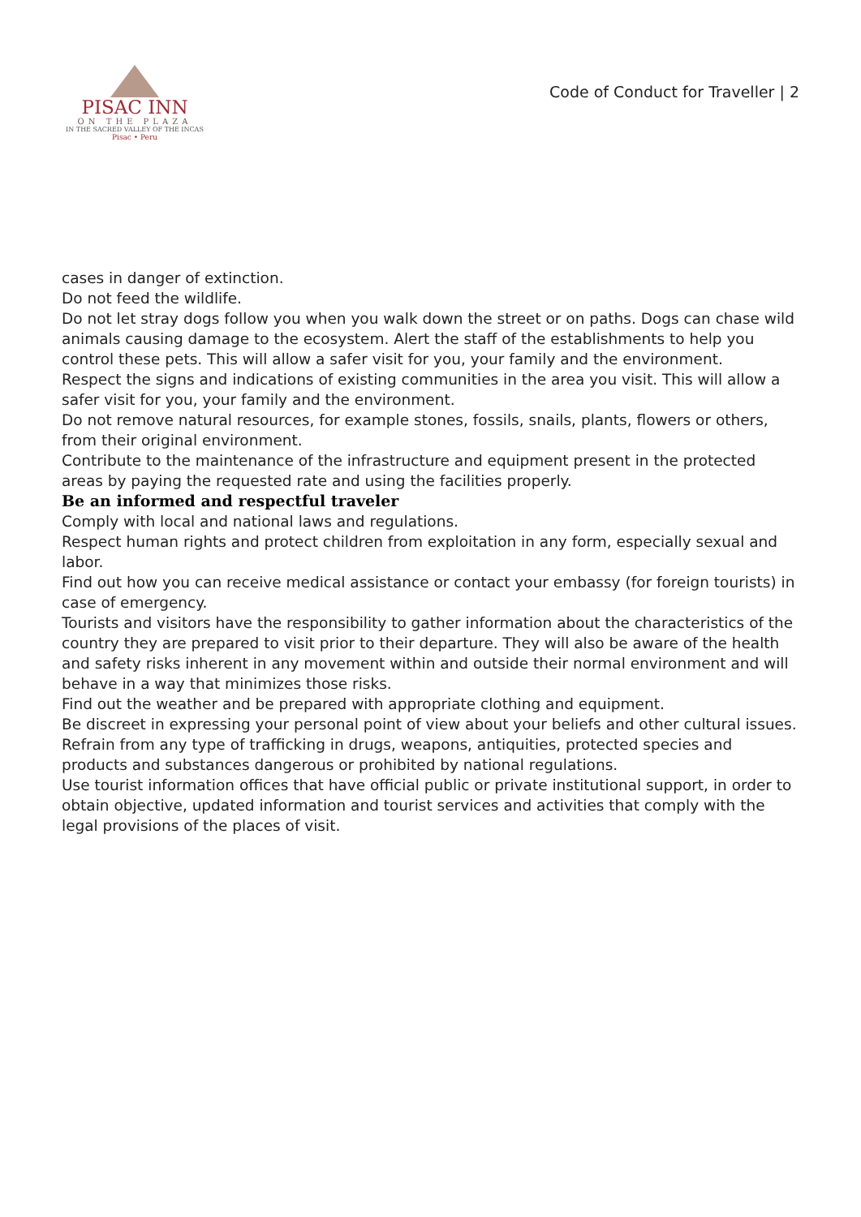PISAC INN
ON THE PLAZA
IN THE SACRED VALLEY OF THE INCAS
Pisac • Peru
Code of Conduct for Traveller | 2
cases in danger of extinction.
Do not feed the wildlife.
Do not let stray dogs follow you when you walk down the street or on paths. Dogs can chase wild animals causing damage to the ecosystem. Alert the staff of the establishments to help you control these pets. This will allow a safer visit for you, your family and the environment.
Respect the signs and indications of existing communities in the area you visit. This will allow a safer visit for you, your family and the environment.
Do not remove natural resources, for example stones, fossils, snails, plants, flowers or others, from their original environment.
Contribute to the maintenance of the infrastructure and equipment present in the protected areas by paying the requested rate and using the facilities properly.
Be an informed and respectful traveler
Comply with local and national laws and regulations.
Respect human rights and protect children from exploitation in any form, especially sexual and labor.
Find out how you can receive medical assistance or contact your embassy (for foreign tourists) in case of emergency.
Tourists and visitors have the responsibility to gather information about the characteristics of the country they are prepared to visit prior to their departure. They will also be aware of the health and safety risks inherent in any movement within and outside their normal environment and will behave in a way that minimizes those risks.
Find out the weather and be prepared with appropriate clothing and equipment.
Be discreet in expressing your personal point of view about your beliefs and other cultural issues.
Refrain from any type of trafficking in drugs, weapons, antiquities, protected species and products and substances dangerous or prohibited by national regulations.
Use tourist information offices that have official public or private institutional support, in order to obtain objective, updated information and tourist services and activities that comply with the legal provisions of the places of visit.